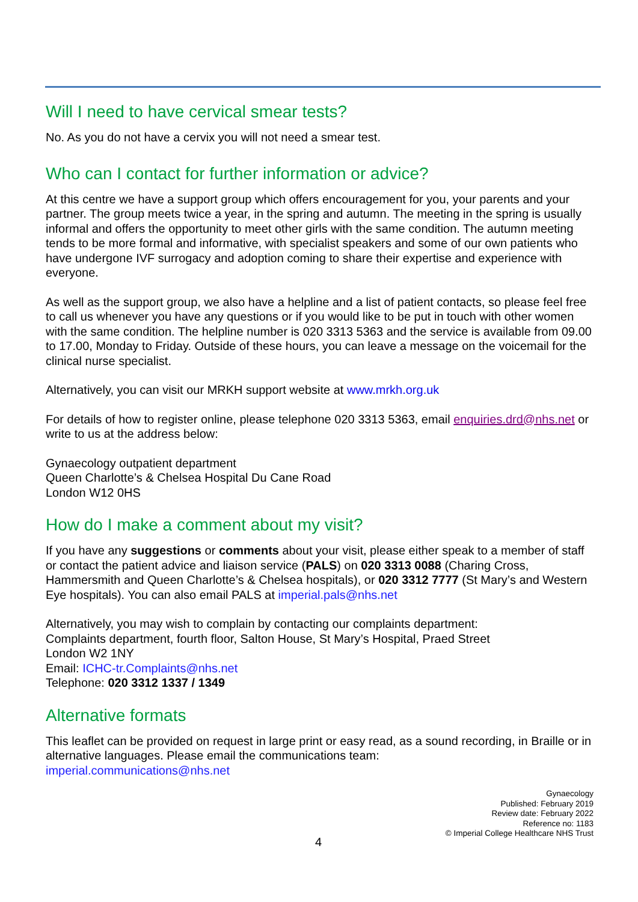Will I need to have cervical smear tests?
No. As you do not have a cervix you will not need a smear test.
Who can I contact for further information or advice?
At this centre we have a support group which offers encouragement for you, your parents and your partner. The group meets twice a year, in the spring and autumn. The meeting in the spring is usually informal and offers the opportunity to meet other girls with the same condition. The autumn meeting tends to be more formal and informative, with specialist speakers and some of our own patients who have undergone IVF surrogacy and adoption coming to share their expertise and experience with everyone.
As well as the support group, we also have a helpline and a list of patient contacts, so please feel free to call us whenever you have any questions or if you would like to be put in touch with other women with the same condition. The helpline number is 020 3313 5363 and the service is available from 09.00 to 17.00, Monday to Friday. Outside of these hours, you can leave a message on the voicemail for the clinical nurse specialist.
Alternatively, you can visit our MRKH support website at www.mrkh.org.uk
For details of how to register online, please telephone 020 3313 5363, email enquiries.drd@nhs.net or write to us at the address below:
Gynaecology outpatient department
Queen Charlotte’s & Chelsea Hospital Du Cane Road
London W12 0HS
How do I make a comment about my visit?
If you have any suggestions or comments about your visit, please either speak to a member of staff or contact the patient advice and liaison service (PALS) on 020 3313 0088 (Charing Cross, Hammersmith and Queen Charlotte’s & Chelsea hospitals), or 020 3312 7777 (St Mary’s and Western Eye hospitals). You can also email PALS at imperial.pals@nhs.net
Alternatively, you may wish to complain by contacting our complaints department:
Complaints department, fourth floor, Salton House, St Mary’s Hospital, Praed Street
London W2 1NY
Email: ICHC-tr.Complaints@nhs.net
Telephone: 020 3312 1337 / 1349
Alternative formats
This leaflet can be provided on request in large print or easy read, as a sound recording, in Braille or in alternative languages. Please email the communications team:
imperial.communications@nhs.net
Gynaecology
Published: February 2019
Review date: February 2022
Reference no: 1183
© Imperial College Healthcare NHS Trust
4